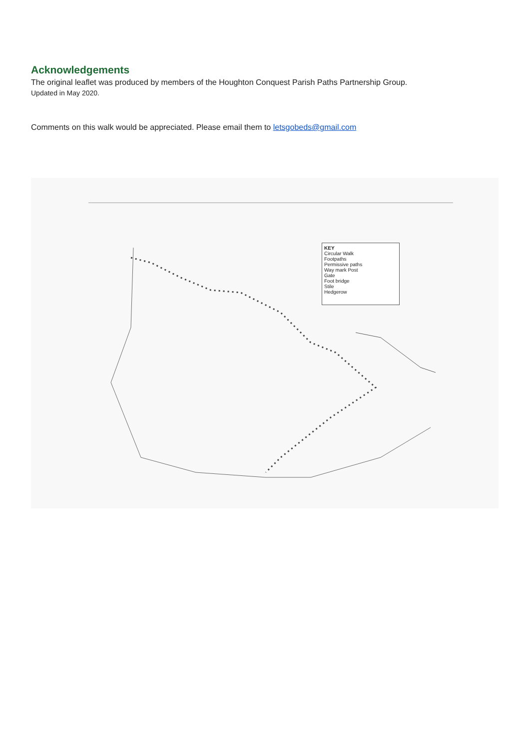Acknowledgements
The original leaflet was produced by members of the Houghton Conquest Parish Paths Partnership Group.
Updated in May 2020.
Comments on this walk would be appreciated. Please email them to letsgobeds@gmail.com
KEY
Circular Walk
Footpaths
Permissive paths
Way mark Post
Gate
Foot bridge
Stile
Hedgerow